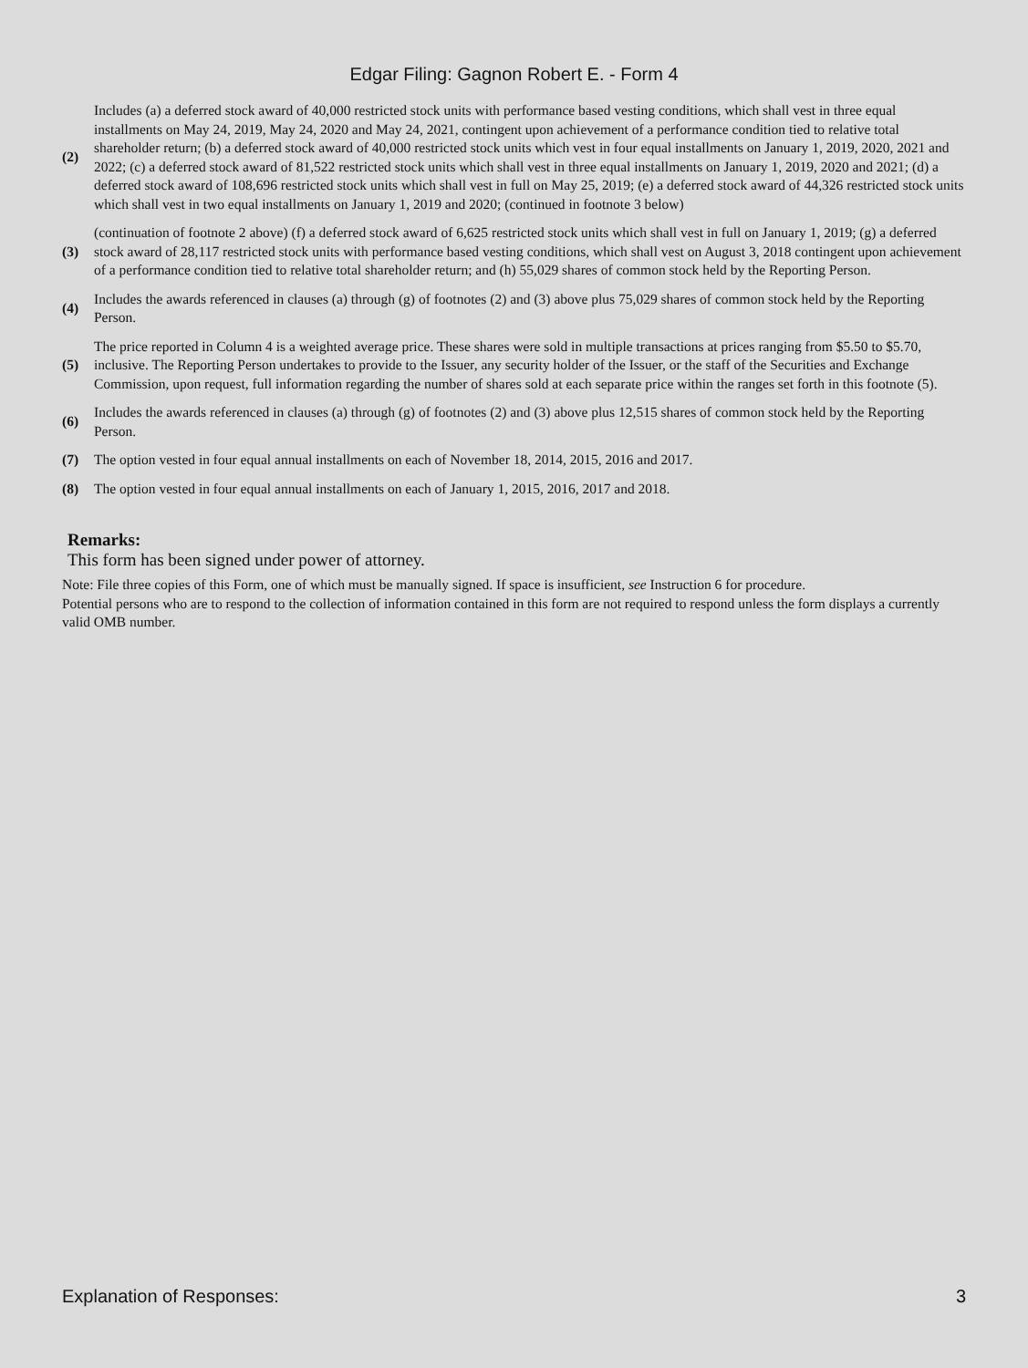Edgar Filing: Gagnon Robert E. - Form 4
| (2) | Includes (a) a deferred stock award of 40,000 restricted stock units with performance based vesting conditions, which shall vest in three equal installments on May 24, 2019, May 24, 2020 and May 24, 2021, contingent upon achievement of a performance condition tied to relative total shareholder return; (b) a deferred stock award of 40,000 restricted stock units which vest in four equal installments on January 1, 2019, 2020, 2021 and 2022; (c) a deferred stock award of 81,522 restricted stock units which shall vest in three equal installments on January 1, 2019, 2020 and 2021; (d) a deferred stock award of 108,696 restricted stock units which shall vest in full on May 25, 2019; (e) a deferred stock award of 44,326 restricted stock units which shall vest in two equal installments on January 1, 2019 and 2020; (continued in footnote 3 below) |
| (3) | (continuation of footnote 2 above) (f) a deferred stock award of 6,625 restricted stock units which shall vest in full on January 1, 2019; (g) a deferred stock award of 28,117 restricted stock units with performance based vesting conditions, which shall vest on August 3, 2018 contingent upon achievement of a performance condition tied to relative total shareholder return; and (h) 55,029 shares of common stock held by the Reporting Person. |
| (4) | Includes the awards referenced in clauses (a) through (g) of footnotes (2) and (3) above plus 75,029 shares of common stock held by the Reporting Person. |
| (5) | The price reported in Column 4 is a weighted average price. These shares were sold in multiple transactions at prices ranging from $5.50 to $5.70, inclusive. The Reporting Person undertakes to provide to the Issuer, any security holder of the Issuer, or the staff of the Securities and Exchange Commission, upon request, full information regarding the number of shares sold at each separate price within the ranges set forth in this footnote (5). |
| (6) | Includes the awards referenced in clauses (a) through (g) of footnotes (2) and (3) above plus 12,515 shares of common stock held by the Reporting Person. |
| (7) | The option vested in four equal annual installments on each of November 18, 2014, 2015, 2016 and 2017. |
| (8) | The option vested in four equal annual installments on each of January 1, 2015, 2016, 2017 and 2018. |
Remarks:
This form has been signed under power of attorney.
Note: File three copies of this Form, one of which must be manually signed. If space is insufficient, see Instruction 6 for procedure.
Potential persons who are to respond to the collection of information contained in this form are not required to respond unless the form displays a currently valid OMB number.
Explanation of Responses: 3